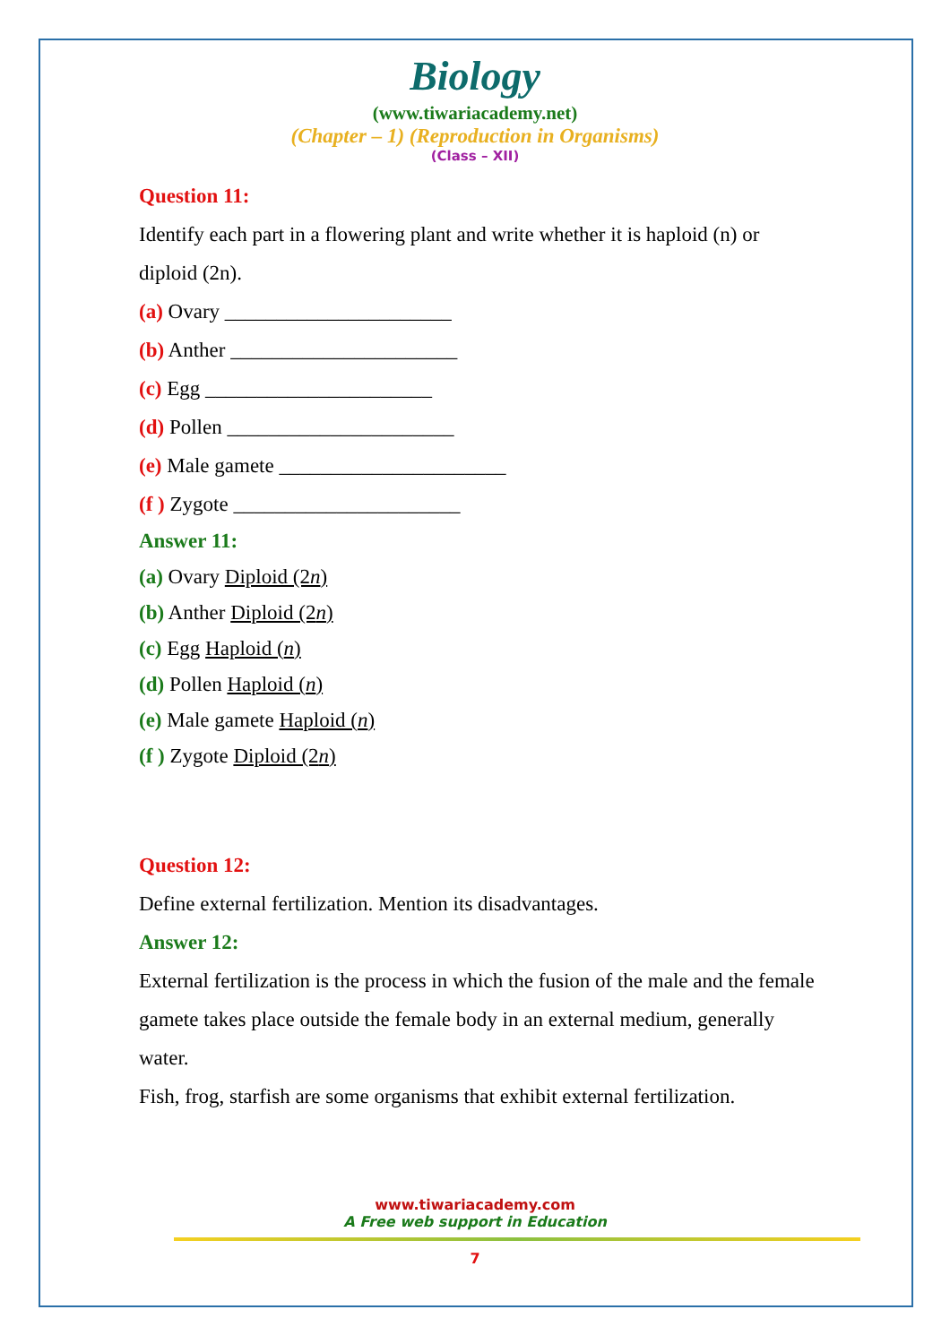Biology
(www.tiwariacademy.net)
(Chapter – 1) (Reproduction in Organisms)
(Class – XII)
Question 11:
Identify each part in a flowering plant and write whether it is haploid (n) or diploid (2n).
(a) Ovary ______________________
(b) Anther ______________________
(c) Egg ______________________
(d) Pollen ______________________
(e) Male gamete ______________________
(f ) Zygote ______________________
Answer 11:
(a) Ovary Diploid (2n)
(b) Anther Diploid (2n)
(c) Egg Haploid (n)
(d) Pollen Haploid (n)
(e) Male gamete Haploid (n)
(f ) Zygote Diploid (2n)
Question 12:
Define external fertilization. Mention its disadvantages.
Answer 12:
External fertilization is the process in which the fusion of the male and the female gamete takes place outside the female body in an external medium, generally water.
Fish, frog, starfish are some organisms that exhibit external fertilization.
www.tiwariacademy.com
A Free web support in Education
7